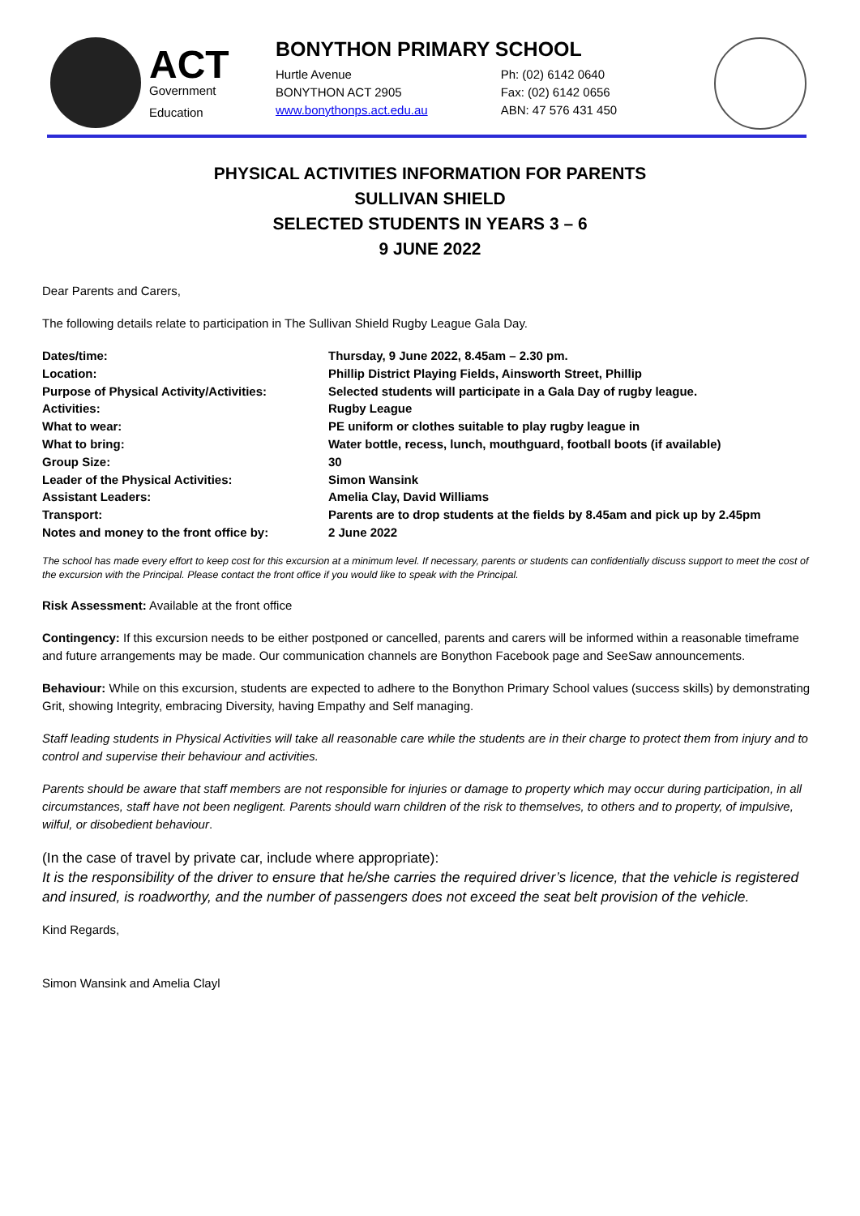ACT
Government
Education
BONYTHON PRIMARY SCHOOL
Hurtle Avenue
BONYTHON ACT 2905
www.bonythonps.act.edu.au
Ph: (02) 6142 0640
Fax: (02) 6142 0656
ABN: 47 576 431 450
PHYSICAL ACTIVITIES INFORMATION FOR PARENTS
SULLIVAN SHIELD
SELECTED STUDENTS IN YEARS 3 – 6
9 JUNE 2022
Dear Parents and Carers,
The following details relate to participation in The Sullivan Shield Rugby League Gala Day.
| Dates/time: | Thursday, 9 June 2022, 8.45am – 2.30 pm. |
| Location: | Phillip District Playing Fields, Ainsworth Street, Phillip |
| Purpose of Physical Activity/Activities: | Selected students will participate in a Gala Day of rugby league. |
| Activities: | Rugby League |
| What to wear: | PE uniform or clothes suitable to play rugby league in |
| What to bring: | Water bottle, recess, lunch, mouthguard, football boots (if available) |
| Group Size: | 30 |
| Leader of the Physical Activities: | Simon Wansink |
| Assistant Leaders: | Amelia Clay, David Williams |
| Transport: | Parents are to drop students at the fields by 8.45am and pick up by 2.45pm |
| Notes and money to the front office by: | 2 June 2022 |
The school has made every effort to keep cost for this excursion at a minimum level. If necessary, parents or students can confidentially discuss support to meet the cost of the excursion with the Principal. Please contact the front office if you would like to speak with the Principal.
Risk Assessment: Available at the front office
Contingency: If this excursion needs to be either postponed or cancelled, parents and carers will be informed within a reasonable timeframe and future arrangements may be made. Our communication channels are Bonython Facebook page and SeeSaw announcements.
Behaviour: While on this excursion, students are expected to adhere to the Bonython Primary School values (success skills) by demonstrating Grit, showing Integrity, embracing Diversity, having Empathy and Self managing.
Staff leading students in Physical Activities will take all reasonable care while the students are in their charge to protect them from injury and to control and supervise their behaviour and activities.
Parents should be aware that staff members are not responsible for injuries or damage to property which may occur during participation, in all circumstances, staff have not been negligent. Parents should warn children of the risk to themselves, to others and to property, of impulsive, wilful, or disobedient behaviour.
(In the case of travel by private car, include where appropriate):
It is the responsibility of the driver to ensure that he/she carries the required driver’s licence, that the vehicle is registered and insured, is roadworthy, and the number of passengers does not exceed the seat belt provision of the vehicle.
Kind Regards,
Simon Wansink and Amelia Clayl